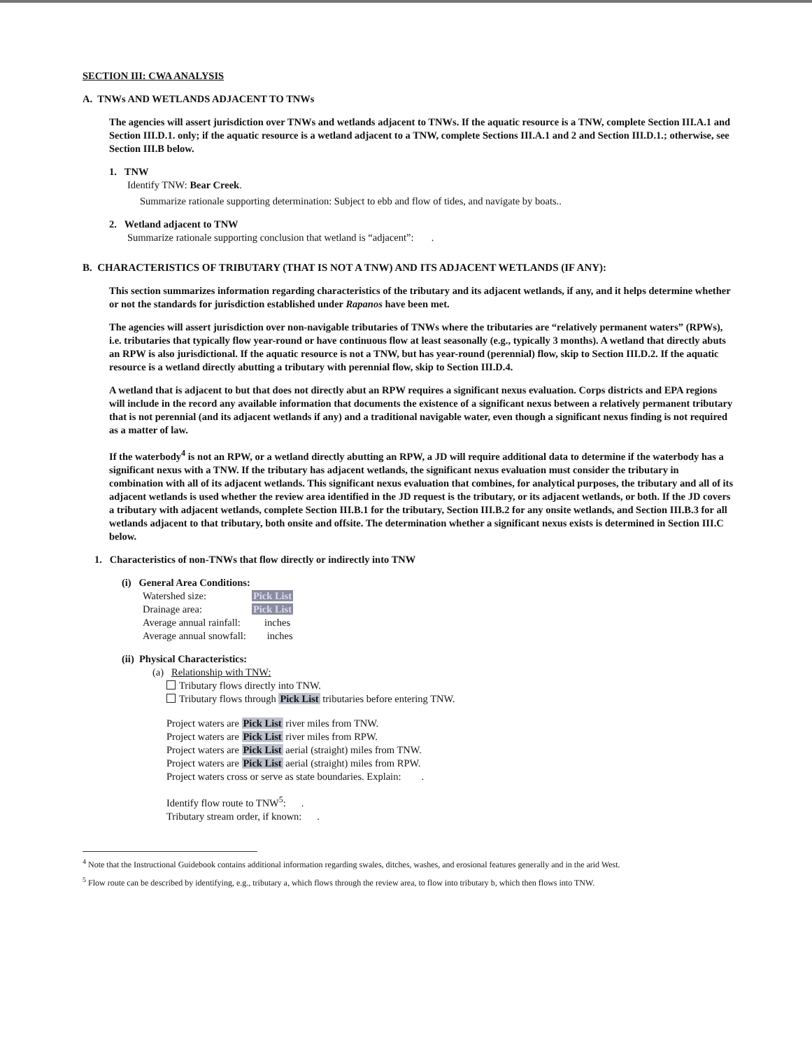SECTION III: CWA ANALYSIS
A. TNWs AND WETLANDS ADJACENT TO TNWs
The agencies will assert jurisdiction over TNWs and wetlands adjacent to TNWs. If the aquatic resource is a TNW, complete Section III.A.1 and Section III.D.1. only; if the aquatic resource is a wetland adjacent to a TNW, complete Sections III.A.1 and 2 and Section III.D.1.; otherwise, see Section III.B below.
1. TNW
Identify TNW: Bear Creek.
Summarize rationale supporting determination: Subject to ebb and flow of tides, and navigate by boats..
2. Wetland adjacent to TNW
Summarize rationale supporting conclusion that wetland is “adjacent”: .
B. CHARACTERISTICS OF TRIBUTARY (THAT IS NOT A TNW) AND ITS ADJACENT WETLANDS (IF ANY):
This section summarizes information regarding characteristics of the tributary and its adjacent wetlands, if any, and it helps determine whether or not the standards for jurisdiction established under Rapanos have been met.
The agencies will assert jurisdiction over non-navigable tributaries of TNWs where the tributaries are “relatively permanent waters” (RPWs), i.e. tributaries that typically flow year-round or have continuous flow at least seasonally (e.g., typically 3 months). A wetland that directly abuts an RPW is also jurisdictional. If the aquatic resource is not a TNW, but has year-round (perennial) flow, skip to Section III.D.2. If the aquatic resource is a wetland directly abutting a tributary with perennial flow, skip to Section III.D.4.
A wetland that is adjacent to but that does not directly abut an RPW requires a significant nexus evaluation. Corps districts and EPA regions will include in the record any available information that documents the existence of a significant nexus between a relatively permanent tributary that is not perennial (and its adjacent wetlands if any) and a traditional navigable water, even though a significant nexus finding is not required as a matter of law.
If the waterbody<sup>4</sup> is not an RPW, or a wetland directly abutting an RPW, a JD will require additional data to determine if the waterbody has a significant nexus with a TNW. If the tributary has adjacent wetlands, the significant nexus evaluation must consider the tributary in combination with all of its adjacent wetlands. This significant nexus evaluation that combines, for analytical purposes, the tributary and all of its adjacent wetlands is used whether the review area identified in the JD request is the tributary, or its adjacent wetlands, or both. If the JD covers a tributary with adjacent wetlands, complete Section III.B.1 for the tributary, Section III.B.2 for any onsite wetlands, and Section III.B.3 for all wetlands adjacent to that tributary, both onsite and offsite. The determination whether a significant nexus exists is determined in Section III.C below.
1. Characteristics of non-TNWs that flow directly or indirectly into TNW
(i) General Area Conditions:
| Watershed size: | Pick List |
| Drainage area: | Pick List |
| Average annual rainfall: | inches |
| Average annual snowfall: | inches |
(ii) Physical Characteristics:
(a) Relationship with TNW:
Tributary flows directly into TNW.
Tributary flows through Pick List tributaries before entering TNW.
Project waters are Pick List river miles from TNW.
Project waters are Pick List river miles from RPW.
Project waters are Pick List aerial (straight) miles from TNW.
Project waters are Pick List aerial (straight) miles from RPW.
Project waters cross or serve as state boundaries. Explain: .
Identify flow route to TNW<sup>5</sup>: .
Tributary stream order, if known: .
<sup>4</sup> Note that the Instructional Guidebook contains additional information regarding swales, ditches, washes, and erosional features generally and in the arid West.
<sup>5</sup> Flow route can be described by identifying, e.g., tributary a, which flows through the review area, to flow into tributary b, which then flows into TNW.